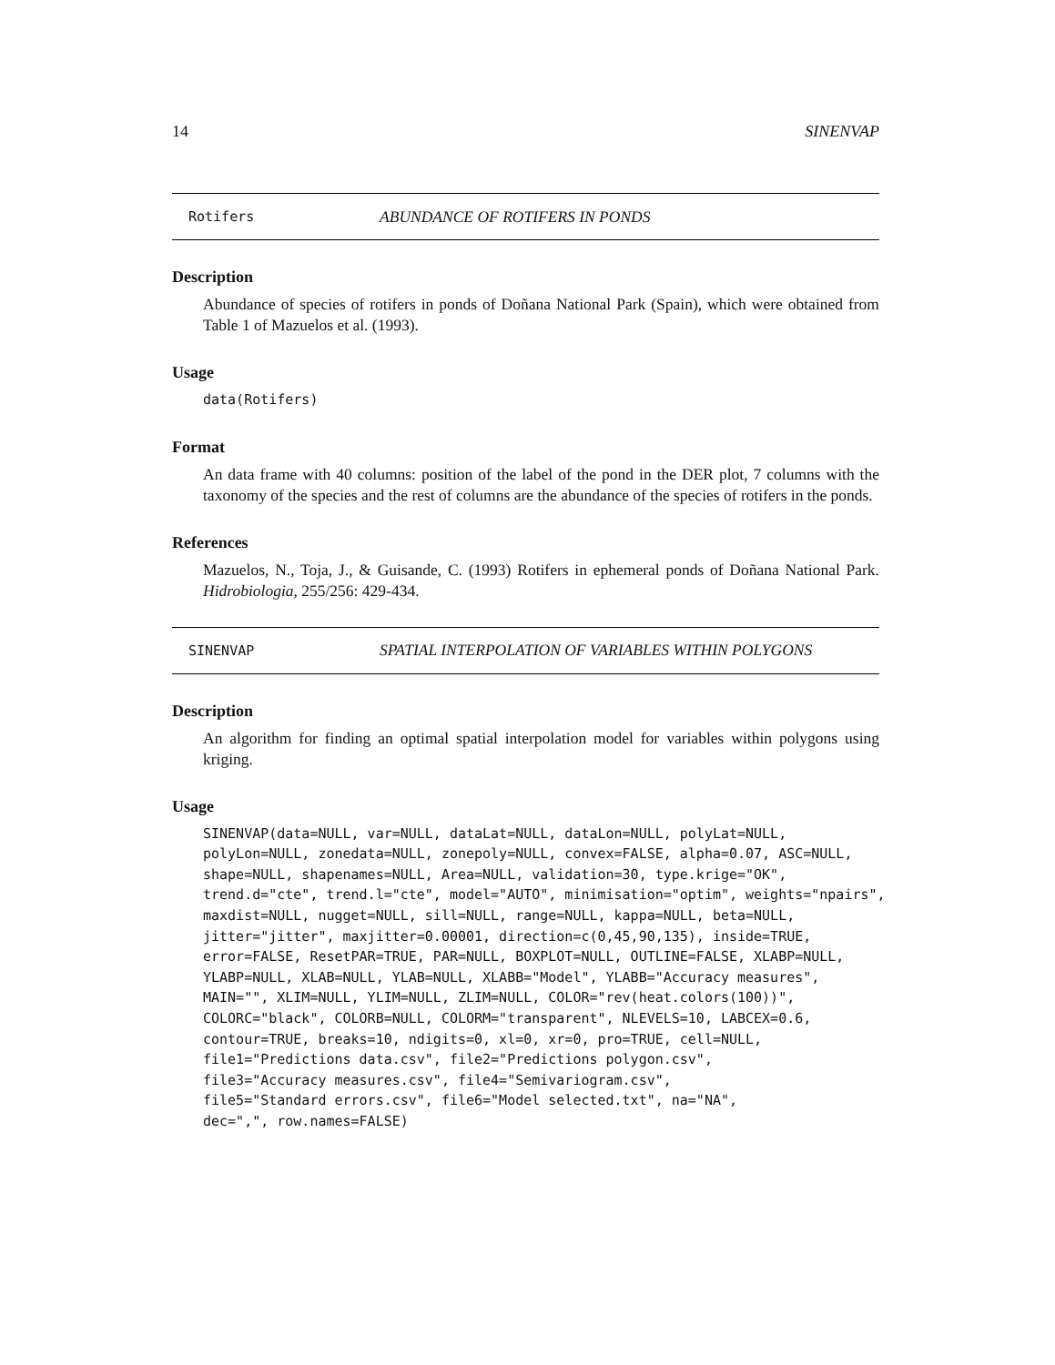14 SINENVAP
Rotifers ABUNDANCE OF ROTIFERS IN PONDS
Description
Abundance of species of rotifers in ponds of Doñana National Park (Spain), which were obtained from Table 1 of Mazuelos et al. (1993).
Usage
data(Rotifers)
Format
An data frame with 40 columns: position of the label of the pond in the DER plot, 7 columns with the taxonomy of the species and the rest of columns are the abundance of the species of rotifers in the ponds.
References
Mazuelos, N., Toja, J., & Guisande, C. (1993) Rotifers in ephemeral ponds of Doñana National Park. Hidrobiologia, 255/256: 429-434.
SINENVAP SPATIAL INTERPOLATION OF VARIABLES WITHIN POLYGONS
Description
An algorithm for finding an optimal spatial interpolation model for variables within polygons using kriging.
Usage
SINENVAP(data=NULL, var=NULL, dataLat=NULL, dataLon=NULL, polyLat=NULL,
polyLon=NULL, zonedata=NULL, zonepoly=NULL, convex=FALSE, alpha=0.07, ASC=NULL,
shape=NULL, shapenames=NULL, Area=NULL, validation=30, type.krige="OK",
trend.d="cte", trend.l="cte", model="AUTO", minimisation="optim", weights="npairs",
maxdist=NULL, nugget=NULL, sill=NULL, range=NULL, kappa=NULL, beta=NULL,
jitter="jitter", maxjitter=0.00001, direction=c(0,45,90,135), inside=TRUE,
error=FALSE, ResetPAR=TRUE, PAR=NULL, BOXPLOT=NULL, OUTLINE=FALSE, XLABP=NULL,
YLABP=NULL, XLAB=NULL, YLAB=NULL, XLABB="Model", YLABB="Accuracy measures",
MAIN="", XLIM=NULL, YLIM=NULL, ZLIM=NULL, COLOR="rev(heat.colors(100))",
COLORC="black", COLORB=NULL, COLORM="transparent", NLEVELS=10, LABCEX=0.6,
contour=TRUE, breaks=10, ndigits=0, xl=0, xr=0, pro=TRUE, cell=NULL,
file1="Predictions data.csv", file2="Predictions polygon.csv",
file3="Accuracy measures.csv", file4="Semivariogram.csv",
file5="Standard errors.csv", file6="Model selected.txt", na="NA",
dec=",", row.names=FALSE)